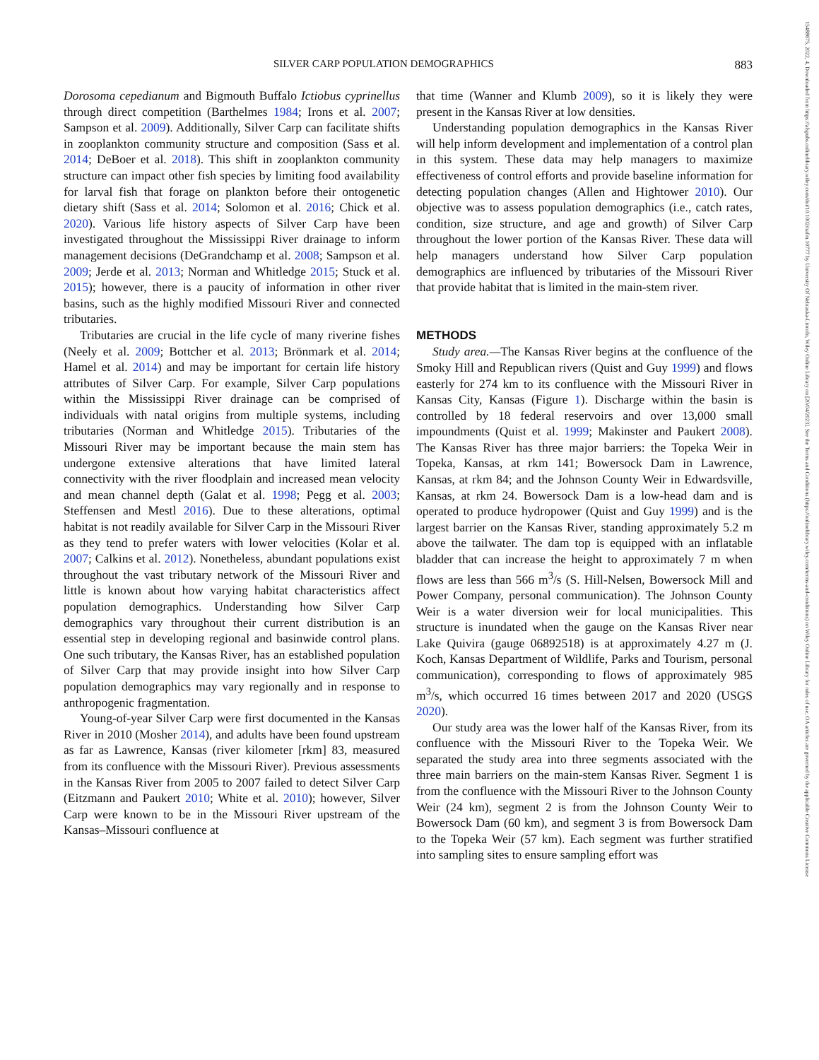SILVER CARP POPULATION DEMOGRAPHICS 883
15488675, 2022, 4, Downloaded from https://afspubs.onlinelibrary.wiley.com/doi/10.1002/nafm.10777 by University Of Nebraska-Lincoln, Wiley Online Library on [20/04/2023]. See the Terms and Conditions (https://onlinelibrary.wiley.com/terms-and-conditions) on Wiley Online Library for rules of use; OA articles are governed by the applicable Creative Commons License
Dorosoma cepedianum and Bigmouth Buffalo Ictiobus cyprinellus through direct competition (Barthelmes 1984; Irons et al. 2007; Sampson et al. 2009). Additionally, Silver Carp can facilitate shifts in zooplankton community structure and composition (Sass et al. 2014; DeBoer et al. 2018). This shift in zooplankton community structure can impact other fish species by limiting food availability for larval fish that forage on plankton before their ontogenetic dietary shift (Sass et al. 2014; Solomon et al. 2016; Chick et al. 2020). Various life history aspects of Silver Carp have been investigated throughout the Mississippi River drainage to inform management decisions (DeGrandchamp et al. 2008; Sampson et al. 2009; Jerde et al. 2013; Norman and Whitledge 2015; Stuck et al. 2015); however, there is a paucity of information in other river basins, such as the highly modified Missouri River and connected tributaries.
Tributaries are crucial in the life cycle of many riverine fishes (Neely et al. 2009; Bottcher et al. 2013; Brönmark et al. 2014; Hamel et al. 2014) and may be important for certain life history attributes of Silver Carp. For example, Silver Carp populations within the Mississippi River drainage can be comprised of individuals with natal origins from multiple systems, including tributaries (Norman and Whitledge 2015). Tributaries of the Missouri River may be important because the main stem has undergone extensive alterations that have limited lateral connectivity with the river floodplain and increased mean velocity and mean channel depth (Galat et al. 1998; Pegg et al. 2003; Steffensen and Mestl 2016). Due to these alterations, optimal habitat is not readily available for Silver Carp in the Missouri River as they tend to prefer waters with lower velocities (Kolar et al. 2007; Calkins et al. 2012). Nonetheless, abundant populations exist throughout the vast tributary network of the Missouri River and little is known about how varying habitat characteristics affect population demographics. Understanding how Silver Carp demographics vary throughout their current distribution is an essential step in developing regional and basinwide control plans. One such tributary, the Kansas River, has an established population of Silver Carp that may provide insight into how Silver Carp population demographics may vary regionally and in response to anthropogenic fragmentation.
Young-of-year Silver Carp were first documented in the Kansas River in 2010 (Mosher 2014), and adults have been found upstream as far as Lawrence, Kansas (river kilometer [rkm] 83, measured from its confluence with the Missouri River). Previous assessments in the Kansas River from 2005 to 2007 failed to detect Silver Carp (Eitzmann and Paukert 2010; White et al. 2010); however, Silver Carp were known to be in the Missouri River upstream of the Kansas–Missouri confluence at
that time (Wanner and Klumb 2009), so it is likely they were present in the Kansas River at low densities.
Understanding population demographics in the Kansas River will help inform development and implementation of a control plan in this system. These data may help managers to maximize effectiveness of control efforts and provide baseline information for detecting population changes (Allen and Hightower 2010). Our objective was to assess population demographics (i.e., catch rates, condition, size structure, and age and growth) of Silver Carp throughout the lower portion of the Kansas River. These data will help managers understand how Silver Carp population demographics are influenced by tributaries of the Missouri River that provide habitat that is limited in the main-stem river.
METHODS
Study area.—The Kansas River begins at the confluence of the Smoky Hill and Republican rivers (Quist and Guy 1999) and flows easterly for 274 km to its confluence with the Missouri River in Kansas City, Kansas (Figure 1). Discharge within the basin is controlled by 18 federal reservoirs and over 13,000 small impoundments (Quist et al. 1999; Makinster and Paukert 2008). The Kansas River has three major barriers: the Topeka Weir in Topeka, Kansas, at rkm 141; Bowersock Dam in Lawrence, Kansas, at rkm 84; and the Johnson County Weir in Edwardsville, Kansas, at rkm 24. Bowersock Dam is a low-head dam and is operated to produce hydropower (Quist and Guy 1999) and is the largest barrier on the Kansas River, standing approximately 5.2 m above the tailwater. The dam top is equipped with an inflatable bladder that can increase the height to approximately 7 m when flows are less than 566 m<sup>3</sup>/s (S. Hill-Nelsen, Bowersock Mill and Power Company, personal communication). The Johnson County Weir is a water diversion weir for local municipalities. This structure is inundated when the gauge on the Kansas River near Lake Quivira (gauge 06892518) is at approximately 4.27 m (J. Koch, Kansas Department of Wildlife, Parks and Tourism, personal communication), corresponding to flows of approximately 985 m<sup>3</sup>/s, which occurred 16 times between 2017 and 2020 (USGS 2020).
Our study area was the lower half of the Kansas River, from its confluence with the Missouri River to the Topeka Weir. We separated the study area into three segments associated with the three main barriers on the main-stem Kansas River. Segment 1 is from the confluence with the Missouri River to the Johnson County Weir (24 km), segment 2 is from the Johnson County Weir to Bowersock Dam (60 km), and segment 3 is from Bowersock Dam to the Topeka Weir (57 km). Each segment was further stratified into sampling sites to ensure sampling effort was